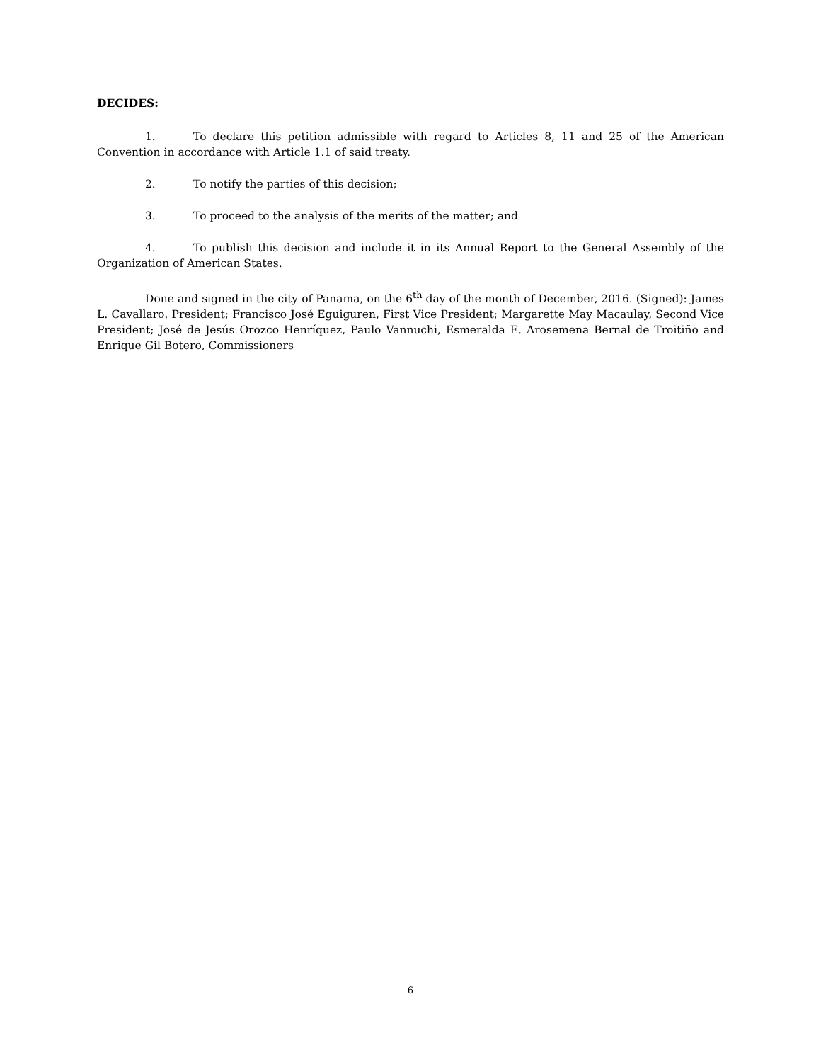DECIDES:
1. To declare this petition admissible with regard to Articles 8, 11 and 25 of the American Convention in accordance with Article 1.1 of said treaty.
2. To notify the parties of this decision;
3. To proceed to the analysis of the merits of the matter; and
4. To publish this decision and include it in its Annual Report to the General Assembly of the Organization of American States.
Done and signed in the city of Panama, on the 6<sup>th</sup> day of the month of December, 2016. (Signed): James L. Cavallaro, President; Francisco José Eguiguren, First Vice President; Margarette May Macaulay, Second Vice President; José de Jesús Orozco Henríquez, Paulo Vannuchi, Esmeralda E. Arosemena Bernal de Troitiño and Enrique Gil Botero, Commissioners
6